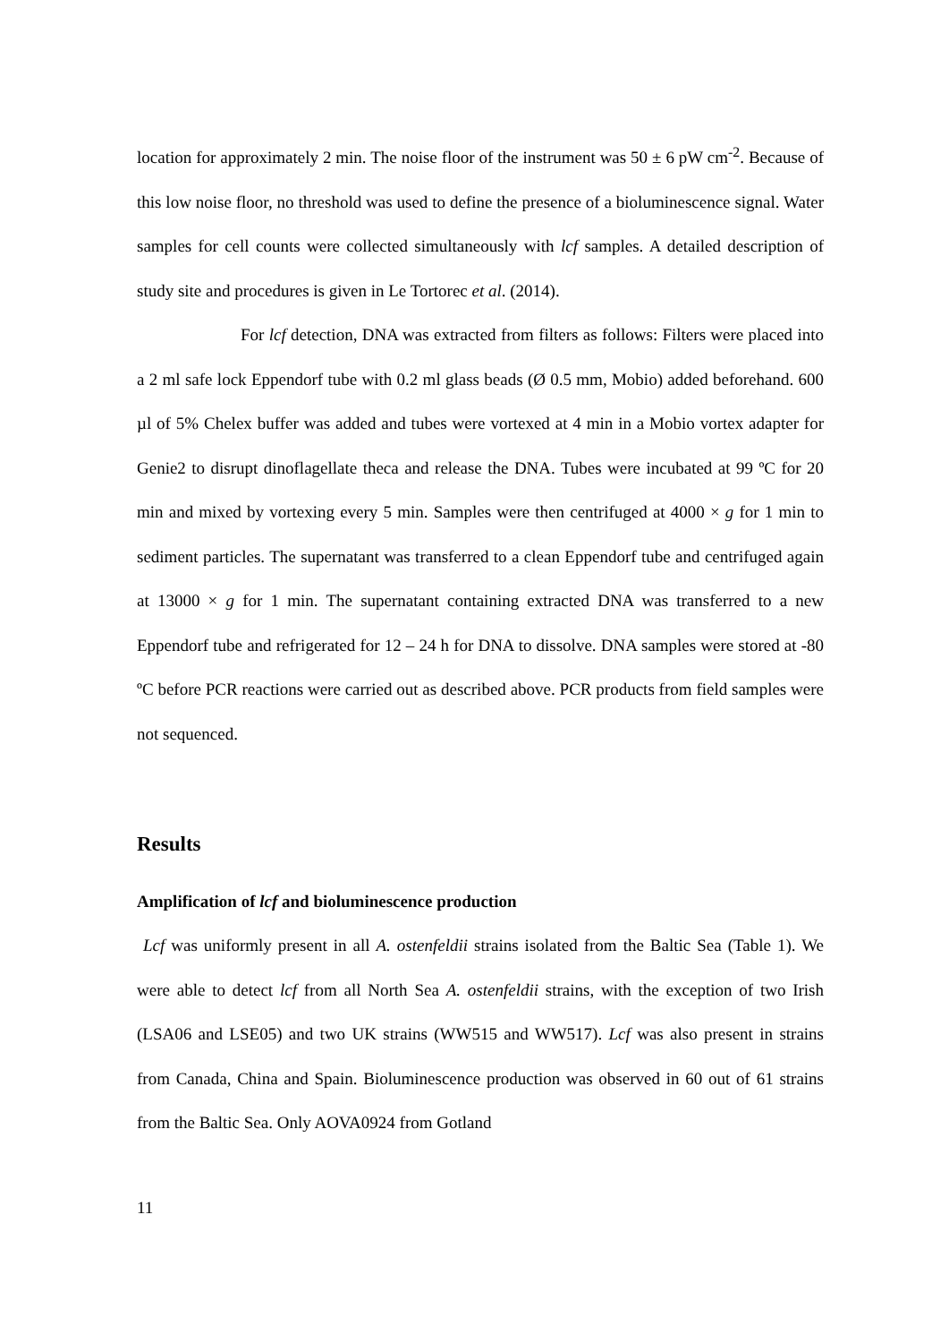location for approximately 2 min. The noise floor of the instrument was 50 ± 6 pW cm<sup>-2</sup>. Because of this low noise floor, no threshold was used to define the presence of a bioluminescence signal. Water samples for cell counts were collected simultaneously with lcf samples. A detailed description of study site and procedures is given in Le Tortorec et al. (2014).
For lcf detection, DNA was extracted from filters as follows: Filters were placed into a 2 ml safe lock Eppendorf tube with 0.2 ml glass beads (Ø 0.5 mm, Mobio) added beforehand. 600 µl of 5% Chelex buffer was added and tubes were vortexed at 4 min in a Mobio vortex adapter for Genie2 to disrupt dinoflagellate theca and release the DNA. Tubes were incubated at 99 ºC for 20 min and mixed by vortexing every 5 min. Samples were then centrifuged at 4000 × g for 1 min to sediment particles. The supernatant was transferred to a clean Eppendorf tube and centrifuged again at 13000 × g for 1 min. The supernatant containing extracted DNA was transferred to a new Eppendorf tube and refrigerated for 12 – 24 h for DNA to dissolve. DNA samples were stored at -80 ºC before PCR reactions were carried out as described above. PCR products from field samples were not sequenced.
Results
Amplification of lcf and bioluminescence production
Lcf was uniformly present in all A. ostenfeldii strains isolated from the Baltic Sea (Table 1). We were able to detect lcf from all North Sea A. ostenfeldii strains, with the exception of two Irish (LSA06 and LSE05) and two UK strains (WW515 and WW517). Lcf was also present in strains from Canada, China and Spain. Bioluminescence production was observed in 60 out of 61 strains from the Baltic Sea. Only AOVA0924 from Gotland
11